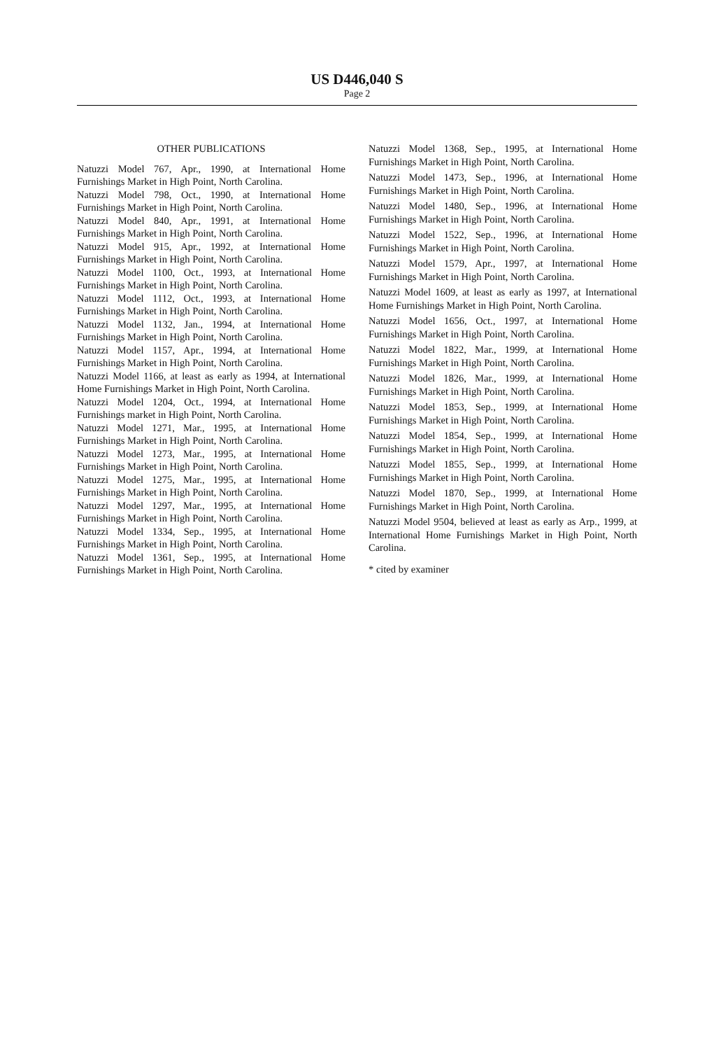US D446,040 S
Page 2
OTHER PUBLICATIONS
Natuzzi Model 767, Apr., 1990, at International Home Furnishings Market in High Point, North Carolina.
Natuzzi Model 798, Oct., 1990, at International Home Furnishings Market in High Point, North Carolina.
Natuzzi Model 840, Apr., 1991, at International Home Furnishings Market in High Point, North Carolina.
Natuzzi Model 915, Apr., 1992, at International Home Furnishings Market in High Point, North Carolina.
Natuzzi Model 1100, Oct., 1993, at International Home Furnishings Market in High Point, North Carolina.
Natuzzi Model 1112, Oct., 1993, at International Home Furnishings Market in High Point, North Carolina.
Natuzzi Model 1132, Jan., 1994, at International Home Furnishings Market in High Point, North Carolina.
Natuzzi Model 1157, Apr., 1994, at International Home Furnishings Market in High Point, North Carolina.
Natuzzi Model 1166, at least as early as 1994, at International Home Furnishings Market in High Point, North Carolina.
Natuzzi Model 1204, Oct., 1994, at International Home Furnishings market in High Point, North Carolina.
Natuzzi Model 1271, Mar., 1995, at International Home Furnishings Market in High Point, North Carolina.
Natuzzi Model 1273, Mar., 1995, at International Home Furnishings Market in High Point, North Carolina.
Natuzzi Model 1275, Mar., 1995, at International Home Furnishings Market in High Point, North Carolina.
Natuzzi Model 1297, Mar., 1995, at International Home Furnishings Market in High Point, North Carolina.
Natuzzi Model 1334, Sep., 1995, at International Home Furnishings Market in High Point, North Carolina.
Natuzzi Model 1361, Sep., 1995, at International Home Furnishings Market in High Point, North Carolina.
Natuzzi Model 1368, Sep., 1995, at International Home Furnishings Market in High Point, North Carolina.
Natuzzi Model 1473, Sep., 1996, at International Home Furnishings Market in High Point, North Carolina.
Natuzzi Model 1480, Sep., 1996, at International Home Furnishings Market in High Point, North Carolina.
Natuzzi Model 1522, Sep., 1996, at International Home Furnishings Market in High Point, North Carolina.
Natuzzi Model 1579, Apr., 1997, at International Home Furnishings Market in High Point, North Carolina.
Natuzzi Model 1609, at least as early as 1997, at International Home Furnishings Market in High Point, North Carolina.
Natuzzi Model 1656, Oct., 1997, at International Home Furnishings Market in High Point, North Carolina.
Natuzzi Model 1822, Mar., 1999, at International Home Furnishings Market in High Point, North Carolina.
Natuzzi Model 1826, Mar., 1999, at International Home Furnishings Market in High Point, North Carolina.
Natuzzi Model 1853, Sep., 1999, at International Home Furnishings Market in High Point, North Carolina.
Natuzzi Model 1854, Sep., 1999, at International Home Furnishings Market in High Point, North Carolina.
Natuzzi Model 1855, Sep., 1999, at International Home Furnishings Market in High Point, North Carolina.
Natuzzi Model 1870, Sep., 1999, at International Home Furnishings Market in High Point, North Carolina.
Natuzzi Model 9504, believed at least as early as Arp., 1999, at International Home Furnishings Market in High Point, North Carolina.
* cited by examiner